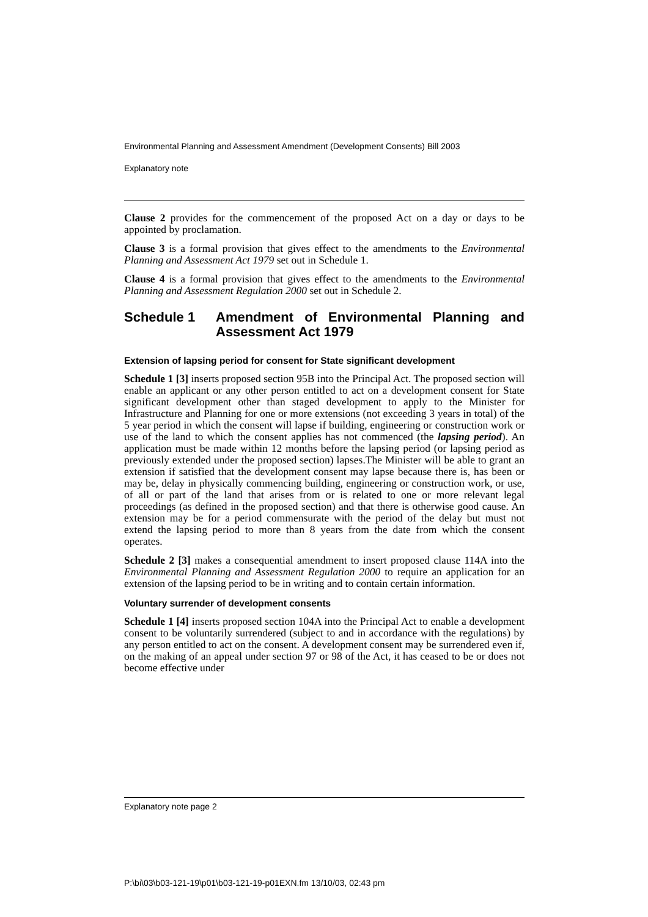Environmental Planning and Assessment Amendment (Development Consents) Bill 2003
Explanatory note
Clause 2 provides for the commencement of the proposed Act on a day or days to be appointed by proclamation.
Clause 3 is a formal provision that gives effect to the amendments to the Environmental Planning and Assessment Act 1979 set out in Schedule 1.
Clause 4 is a formal provision that gives effect to the amendments to the Environmental Planning and Assessment Regulation 2000 set out in Schedule 2.
Schedule 1 Amendment of Environmental Planning and Assessment Act 1979
Extension of lapsing period for consent for State significant development
Schedule 1 [3] inserts proposed section 95B into the Principal Act. The proposed section will enable an applicant or any other person entitled to act on a development consent for State significant development other than staged development to apply to the Minister for Infrastructure and Planning for one or more extensions (not exceeding 3 years in total) of the 5 year period in which the consent will lapse if building, engineering or construction work or use of the land to which the consent applies has not commenced (the lapsing period). An application must be made within 12 months before the lapsing period (or lapsing period as previously extended under the proposed section) lapses.The Minister will be able to grant an extension if satisfied that the development consent may lapse because there is, has been or may be, delay in physically commencing building, engineering or construction work, or use, of all or part of the land that arises from or is related to one or more relevant legal proceedings (as defined in the proposed section) and that there is otherwise good cause. An extension may be for a period commensurate with the period of the delay but must not extend the lapsing period to more than 8 years from the date from which the consent operates.
Schedule 2 [3] makes a consequential amendment to insert proposed clause 114A into the Environmental Planning and Assessment Regulation 2000 to require an application for an extension of the lapsing period to be in writing and to contain certain information.
Voluntary surrender of development consents
Schedule 1 [4] inserts proposed section 104A into the Principal Act to enable a development consent to be voluntarily surrendered (subject to and in accordance with the regulations) by any person entitled to act on the consent. A development consent may be surrendered even if, on the making of an appeal under section 97 or 98 of the Act, it has ceased to be or does not become effective under
Explanatory note page 2
P:\bi\03\b03-121-19\p01\b03-121-19-p01EXN.fm 13/10/03, 02:43 pm